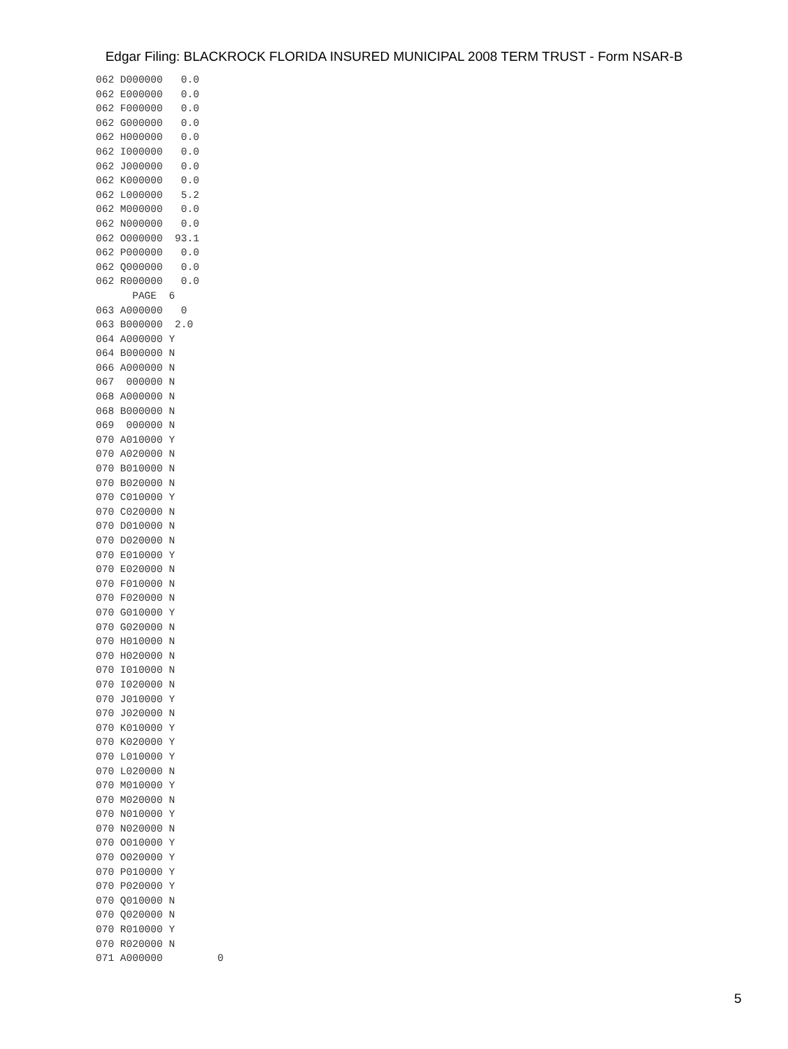Edgar Filing: BLACKROCK FLORIDA INSURED MUNICIPAL 2008 TERM TRUST - Form NSAR-B
062 D000000   0.0
062 E000000   0.0
062 F000000   0.0
062 G000000   0.0
062 H000000   0.0
062 I000000   0.0
062 J000000   0.0
062 K000000   0.0
062 L000000   5.2
062 M000000   0.0
062 N000000   0.0
062 O000000  93.1
062 P000000   0.0
062 Q000000   0.0
062 R000000   0.0
      PAGE  6
063 A000000   0
063 B000000  2.0
064 A000000 Y
064 B000000 N
066 A000000 N
067  000000 N
068 A000000 N
068 B000000 N
069  000000 N
070 A010000 Y
070 A020000 N
070 B010000 N
070 B020000 N
070 C010000 Y
070 C020000 N
070 D010000 N
070 D020000 N
070 E010000 Y
070 E020000 N
070 F010000 N
070 F020000 N
070 G010000 Y
070 G020000 N
070 H010000 N
070 H020000 N
070 I010000 N
070 I020000 N
070 J010000 Y
070 J020000 N
070 K010000 Y
070 K020000 Y
070 L010000 Y
070 L020000 N
070 M010000 Y
070 M020000 N
070 N010000 Y
070 N020000 N
070 O010000 Y
070 O020000 Y
070 P010000 Y
070 P020000 Y
070 Q010000 N
070 Q020000 N
070 R010000 Y
070 R020000 N
071 A000000         0
5